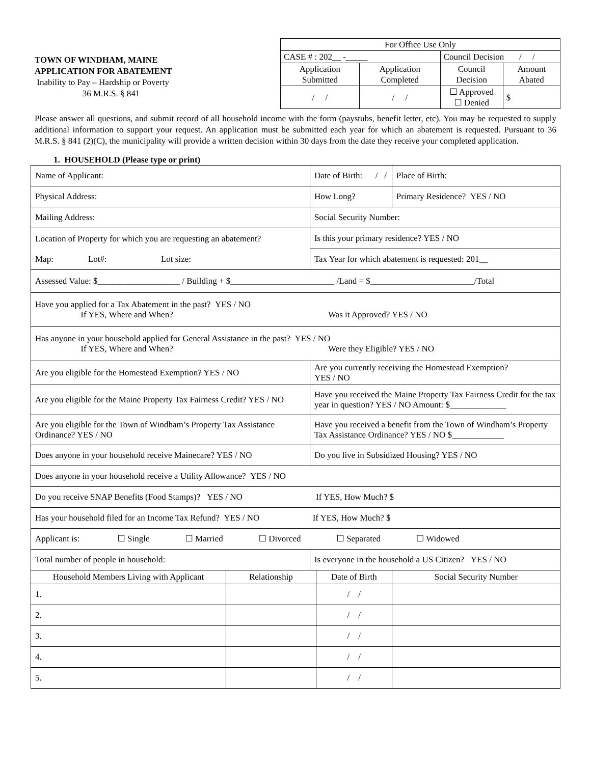TOWN OF WINDHAM, MAINE
APPLICATION FOR ABATEMENT
Inability to Pay – Hardship or Poverty
36 M.R.S. § 841
| For Office Use Only | | | |
| CASE # : 202__ -_____ | | Council Decision / / | |
| Application Submitted | Application Completed | Council Decision | Amount Abated |
| / / | / / | ☐ Approved ☐ Denied | $ |
Please answer all questions, and submit record of all household income with the form (paystubs, benefit letter, etc). You may be requested to supply additional information to support your request. An application must be submitted each year for which an abatement is requested. Pursuant to 36 M.R.S. § 841 (2)(C), the municipality will provide a written decision within 30 days from the date they receive your completed application.
1. HOUSEHOLD (Please type or print)
| Name of Applicant: | | Date of Birth: / / | | Place of Birth: |
| Physical Address: | | How Long? | | Primary Residence? YES / NO |
| Mailing Address: | | Social Security Number: | | |
| Location of Property for which you are requesting an abatement? Map: Lot#: Lot size: | | Is this your primary residence? YES / NO | | |
| | | Tax Year for which abatement is requested: 201__ | | |
| Assessed Value: $___________________ / Building + $________________________ /Land = $________________________/Total | | | | |
| Have you applied for a Tax Abatement in the past? YES / NO If YES, Where and When? Was it Approved? YES / NO | | | | |
| Has anyone in your household applied for General Assistance in the past? YES / NO If YES, Where and When? Were they Eligible? YES / NO | | | | |
| Are you eligible for the Homestead Exemption? YES / NO | | Are you currently receiving the Homestead Exemption? YES / NO | | |
| Are you eligible for the Maine Property Tax Fairness Credit? YES / NO | | Have you received the Maine Property Tax Fairness Credit for the tax year in question? YES / NO Amount: $_____________ | | |
| Are you eligible for the Town of Windham’s Property Tax Assistance Ordinance? YES / NO | | Have you received a benefit from the Town of Windham’s Property Tax Assistance Ordinance? YES / NO $____________ | | |
| Does anyone in your household receive Mainecare? YES / NO | | Do you live in Subsidized Housing? YES / NO | | |
| Does anyone in your household receive a Utility Allowance? YES / NO | | | | |
| Do you receive SNAP Benefits (Food Stamps)? YES / NO If YES, How Much? $ | | | | |
| Has your household filed for an Income Tax Refund? YES / NO If YES, How Much? $ | | | | |
| Applicant is: ☐ Single ☐ Married ☐ Divorced ☐ Separated ☐ Widowed | | | | |
| Total number of people in household: | | Is everyone in the household a US Citizen? YES / NO | | |
| Household Members Living with Applicant | Relationship | | Date of Birth | Social Security Number |
| 1. | | | / / | |
| 2. | | | / / | |
| 3. | | | / / | |
| 4. | | | / / | |
| 5. | | | / / | |